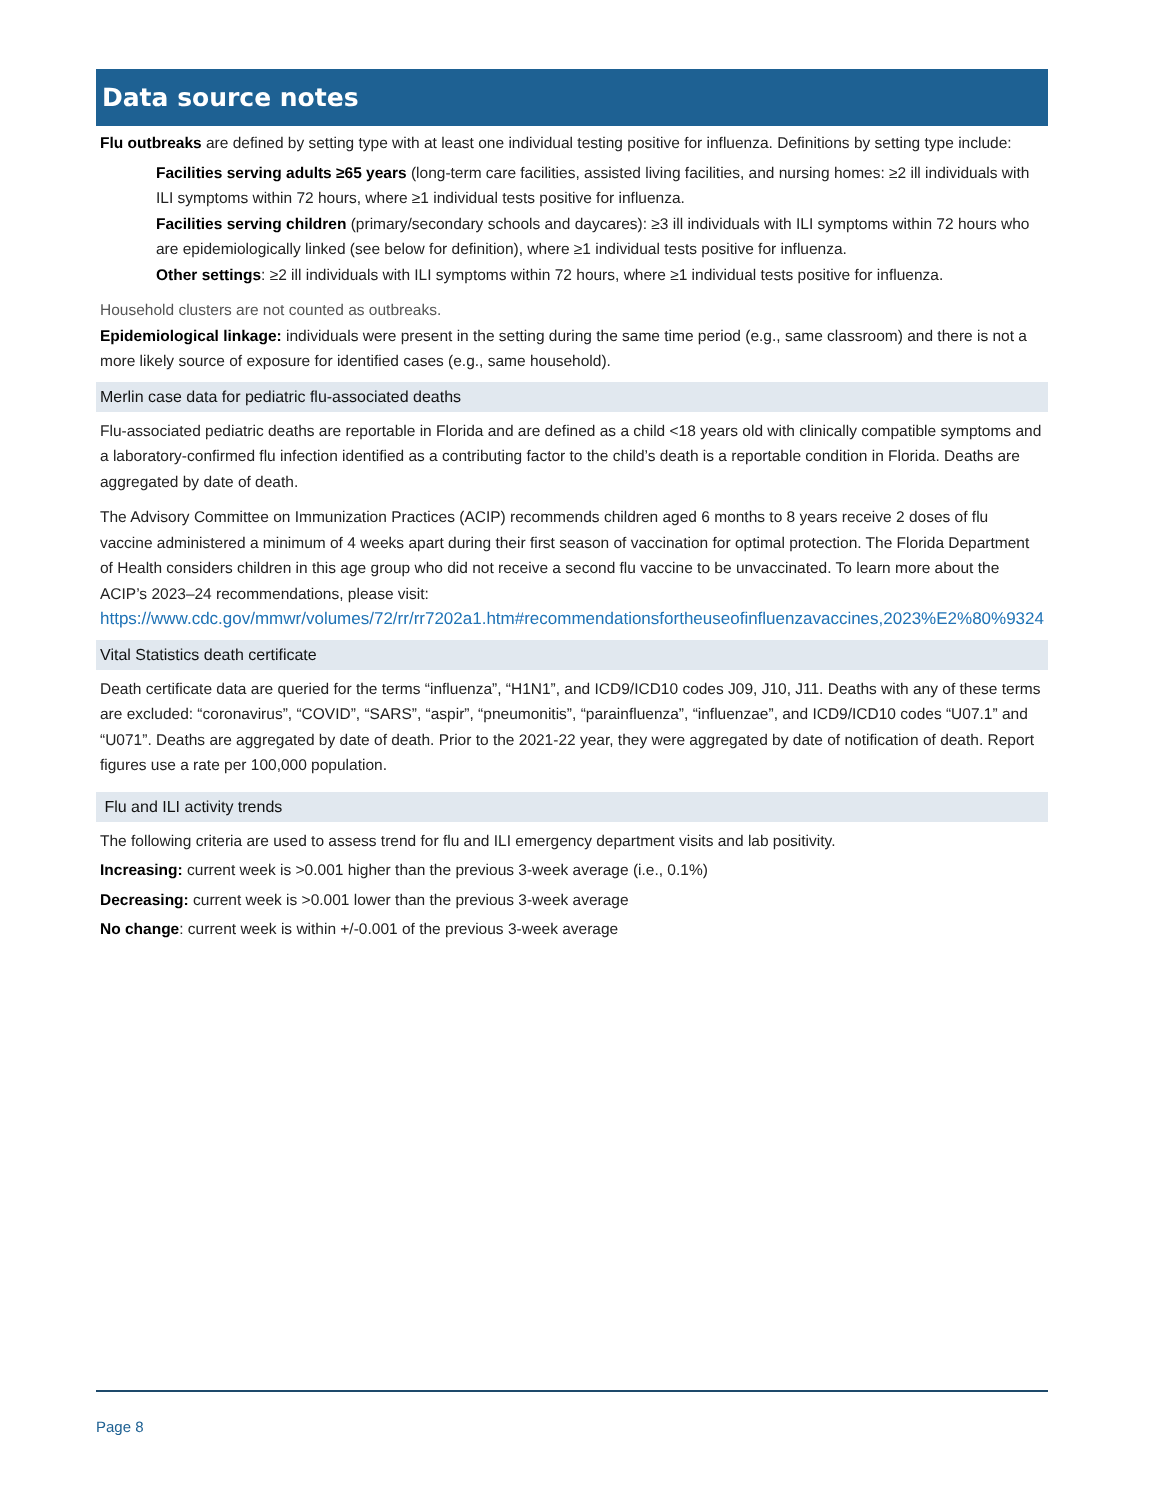Data source notes
Flu outbreaks are defined by setting type with at least one individual testing positive for influenza. Definitions by setting type include:
Facilities serving adults ≥65 years (long-term care facilities, assisted living facilities, and nursing homes: ≥2 ill individuals with ILI symptoms within 72 hours, where ≥1 individual tests positive for influenza.
Facilities serving children (primary/secondary schools and daycares): ≥3 ill individuals with ILI symptoms within 72 hours who are epidemiologically linked (see below for definition), where ≥1 individual tests positive for influenza.
Other settings: ≥2 ill individuals with ILI symptoms within 72 hours, where ≥1 individual tests positive for influenza.
Household clusters are not counted as outbreaks.
Epidemiological linkage: individuals were present in the setting during the same time period (e.g., same classroom) and there is not a more likely source of exposure for identified cases (e.g., same household).
Merlin case data for pediatric flu-associated deaths
Flu-associated pediatric deaths are reportable in Florida and are defined as a child <18 years old with clinically compatible symptoms and a laboratory-confirmed flu infection identified as a contributing factor to the child’s death is a reportable condition in Florida. Deaths are aggregated by date of death.
The Advisory Committee on Immunization Practices (ACIP) recommends children aged 6 months to 8 years receive 2 doses of flu vaccine administered a minimum of 4 weeks apart during their first season of vaccination for optimal protection. The Florida Department of Health considers children in this age group who did not receive a second flu vaccine to be unvaccinated. To learn more about the ACIP’s 2023–24 recommendations, please visit: https://www.cdc.gov/mmwr/volumes/72/rr/rr7202a1.htm#recommendationsfortheuseofinfluenzavaccines,2023%E2%80%9324
Vital Statistics death certificate
Death certificate data are queried for the terms “influenza”, “H1N1”, and ICD9/ICD10 codes J09, J10, J11. Deaths with any of these terms are excluded: “coronavirus”, “COVID”, “SARS”, “aspir”, “pneumonitis”, “parainfluenza”, “influenzae”, and ICD9/ICD10 codes “U07.1” and “U071”. Deaths are aggregated by date of death. Prior to the 2021-22 year, they were aggregated by date of notification of death. Report figures use a rate per 100,000 population.
Flu and ILI activity trends
The following criteria are used to assess trend for flu and ILI emergency department visits and lab positivity.
Increasing: current week is >0.001 higher than the previous 3-week average (i.e., 0.1%)
Decreasing: current week is >0.001 lower than the previous 3-week average
No change: current week is within +/-0.001 of the previous 3-week average
Page 8